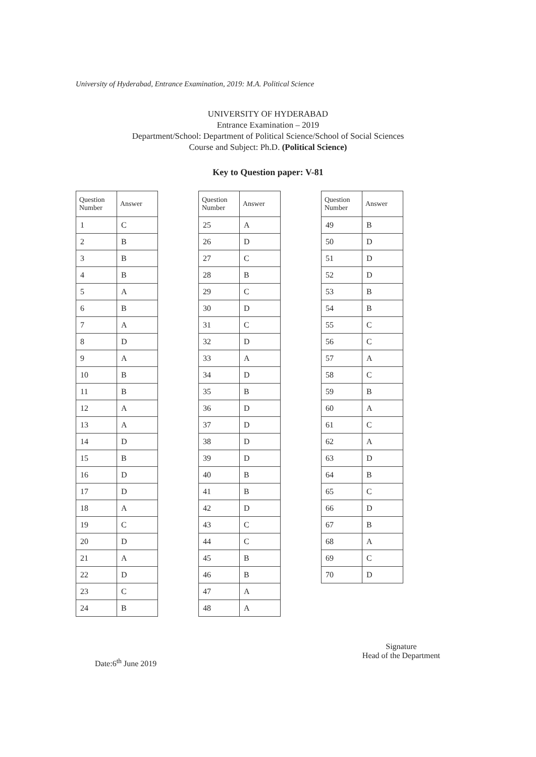University of Hyderabad, Entrance Examination, 2019: M.A. Political Science
UNIVERSITY OF HYDERABAD
Entrance Examination – 2019
Department/School: Department of Political Science/School of Social Sciences
Course and Subject: Ph.D. (Political Science)
Key to Question paper: V-81
| Question Number | Answer |
| --- | --- |
| 1 | C |
| 2 | B |
| 3 | B |
| 4 | B |
| 5 | A |
| 6 | B |
| 7 | A |
| 8 | D |
| 9 | A |
| 10 | B |
| 11 | B |
| 12 | A |
| 13 | A |
| 14 | D |
| 15 | B |
| 16 | D |
| 17 | D |
| 18 | A |
| 19 | C |
| 20 | D |
| 21 | A |
| 22 | D |
| 23 | C |
| 24 | B |
| Question Number | Answer |
| --- | --- |
| 25 | A |
| 26 | D |
| 27 | C |
| 28 | B |
| 29 | C |
| 30 | D |
| 31 | C |
| 32 | D |
| 33 | A |
| 34 | D |
| 35 | B |
| 36 | D |
| 37 | D |
| 38 | D |
| 39 | D |
| 40 | B |
| 41 | B |
| 42 | D |
| 43 | C |
| 44 | C |
| 45 | B |
| 46 | B |
| 47 | A |
| 48 | A |
| Question Number | Answer |
| --- | --- |
| 49 | B |
| 50 | D |
| 51 | D |
| 52 | D |
| 53 | B |
| 54 | B |
| 55 | C |
| 56 | C |
| 57 | A |
| 58 | C |
| 59 | B |
| 60 | A |
| 61 | C |
| 62 | A |
| 63 | D |
| 64 | B |
| 65 | C |
| 66 | D |
| 67 | B |
| 68 | A |
| 69 | C |
| 70 | D |
Date:6<sup>th</sup> June 2019
Signature
Head of the Department